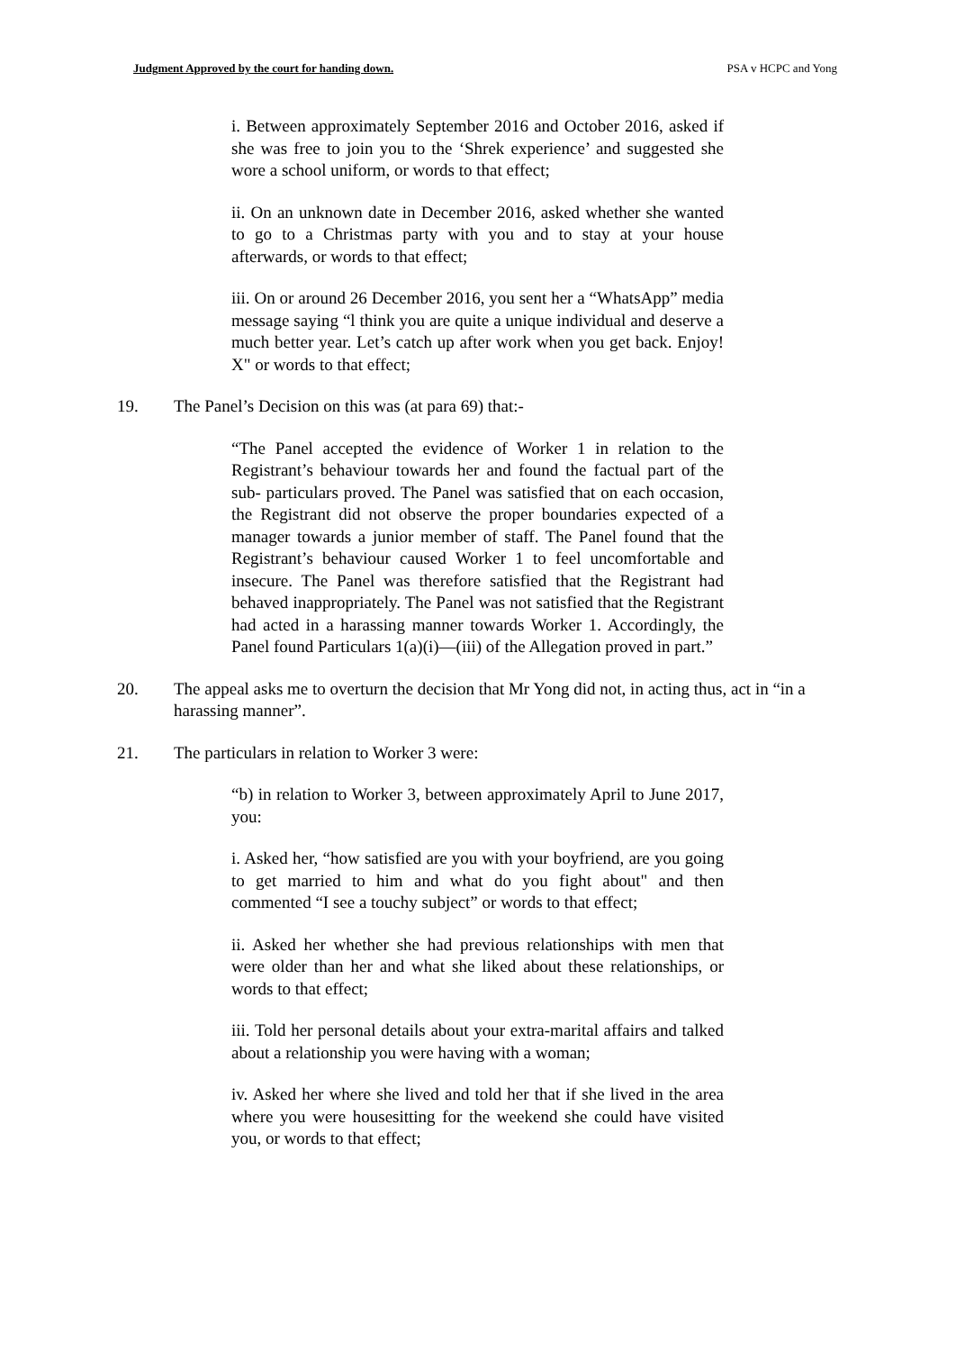Judgment Approved by the court for handing down. PSA v HCPC and Yong
i. Between approximately September 2016 and October 2016, asked if she was free to join you to the ‘Shrek experience’ and suggested she wore a school uniform, or words to that effect;
ii. On an unknown date in December 2016, asked whether she wanted to go to a Christmas party with you and to stay at your house afterwards, or words to that effect;
iii. On or around 26 December 2016, you sent her a “WhatsApp” media message saying “l think you are quite a unique individual and deserve a much better year. Let’s catch up after work when you get back. Enjoy! X" or words to that effect;
19. The Panel’s Decision on this was (at para 69) that:-
“The Panel accepted the evidence of Worker 1 in relation to the Registrant’s behaviour towards her and found the factual part of the sub- particulars proved. The Panel was satisfied that on each occasion, the Registrant did not observe the proper boundaries expected of a manager towards a junior member of staff. The Panel found that the Registrant’s behaviour caused Worker 1 to feel uncomfortable and insecure. The Panel was therefore satisfied that the Registrant had behaved inappropriately. The Panel was not satisfied that the Registrant had acted in a harassing manner towards Worker 1. Accordingly, the Panel found Particulars 1(a)(i)—(iii) of the Allegation proved in part.”
20. The appeal asks me to overturn the decision that Mr Yong did not, in acting thus, act in “in a harassing manner”.
21. The particulars in relation to Worker 3 were:
“b) in relation to Worker 3, between approximately April to June 2017, you:
i. Asked her, “how satisfied are you with your boyfriend, are you going to get married to him and what do you fight about" and then commented “I see a touchy subject” or words to that effect;
ii. Asked her whether she had previous relationships with men that were older than her and what she liked about these relationships, or words to that effect;
iii. Told her personal details about your extra-marital affairs and talked about a relationship you were having with a woman;
iv. Asked her where she lived and told her that if she lived in the area where you were housesitting for the weekend she could have visited you, or words to that effect;